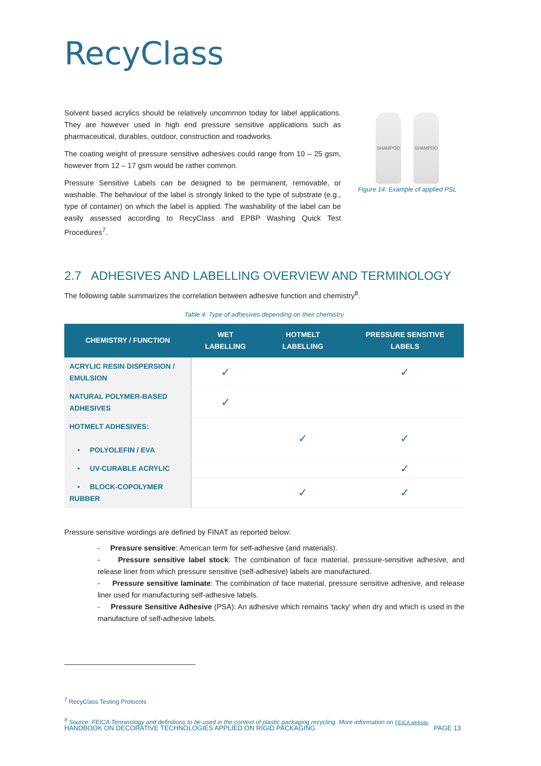RecyClass
Solvent based acrylics should be relatively uncommon today for label applications. They are however used in high end pressure sensitive applications such as pharmaceutical, durables, outdoor, construction and roadworks.
The coating weight of pressure sensitive adhesives could range from 10 – 25 gsm, however from 12 – 17 gsm would be rather common.
Pressure Sensitive Labels can be designed to be permanent, removable, or washable. The behaviour of the label is strongly linked to the type of substrate (e.g., type of container) on which the label is applied. The washability of the label can be easily assessed according to RecyClass and EPBP Washing Quick Test Procedures<sup>7</sup>.
SHAMPOO SHAMPOO
Figure 14: Example of applied PSL
2.7 ADHESIVES AND LABELLING OVERVIEW AND TERMINOLOGY
The following table summarizes the correlation between adhesive function and chemistry<sup>8</sup>.
Table 4: Type of adhesives depending on their chemistry
| CHEMISTRY / FUNCTION | WET LABELLING | HOTMELT LABELLING | PRESSURE SENSITIVE LABELS |
| --- | --- | --- | --- |
| ACRYLIC RESIN DISPERSION / EMULSION | ✓ | | ✓ |
| NATURAL POLYMER-BASED ADHESIVES | ✓ | | |
| HOTMELT ADHESIVES: • POLYOLEFIN / EVA | | ✓ | ✓ |
| • UV-CURABLE ACRYLIC | | | ✓ |
| • BLOCK-COPOLYMER RUBBER | | ✓ | ✓ |
Pressure sensitive wordings are defined by FINAT as reported below:
- Pressure sensitive: American term for self-adhesive (and materials).
- Pressure sensitive label stock: The combination of face material, pressure-sensitive adhesive, and release liner from which pressure sensitive (self-adhesive) labels are manufactured.
- Pressure sensitive laminate: The combination of face material, pressure sensitive adhesive, and release liner used for manufacturing self-adhesive labels.
- Pressure Sensitive Adhesive (PSA): An adhesive which remains 'tacky' when dry and which is used in the manufacture of self-adhesive labels.
<sup>7</sup> RecyClass Testing Protocols
<sup>8</sup> Source: FEICA Terminology and definitions to be used in the context of plastic packaging recycling. More information on FEICA website.
HANDBOOK ON DECORATIVE TECHNOLOGIES APPLIED ON RIGID PACKAGING PAGE 13